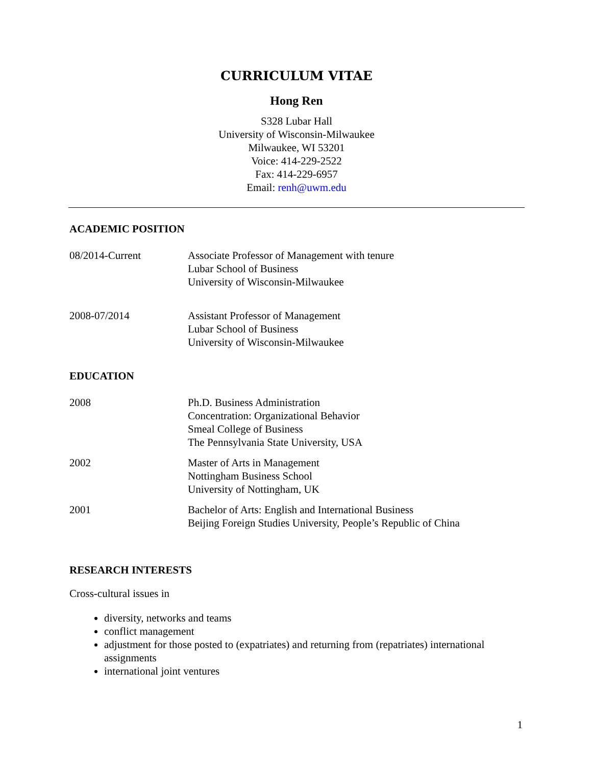CURRICULUM VITAE
Hong Ren
S328 Lubar Hall
University of Wisconsin-Milwaukee
Milwaukee, WI 53201
Voice: 414-229-2522
Fax: 414-229-6957
Email: renh@uwm.edu
ACADEMIC POSITION
08/2014-Current Associate Professor of Management with tenure
Lubar School of Business
University of Wisconsin-Milwaukee
2008-07/2014 Assistant Professor of Management
Lubar School of Business
University of Wisconsin-Milwaukee
EDUCATION
2008 Ph.D. Business Administration
Concentration: Organizational Behavior
Smeal College of Business
The Pennsylvania State University, USA
2002 Master of Arts in Management
Nottingham Business School
University of Nottingham, UK
2001 Bachelor of Arts: English and International Business
Beijing Foreign Studies University, People’s Republic of China
RESEARCH INTERESTS
Cross-cultural issues in
diversity, networks and teams
conflict management
adjustment for those posted to (expatriates) and returning from (repatriates) international assignments
international joint ventures
1